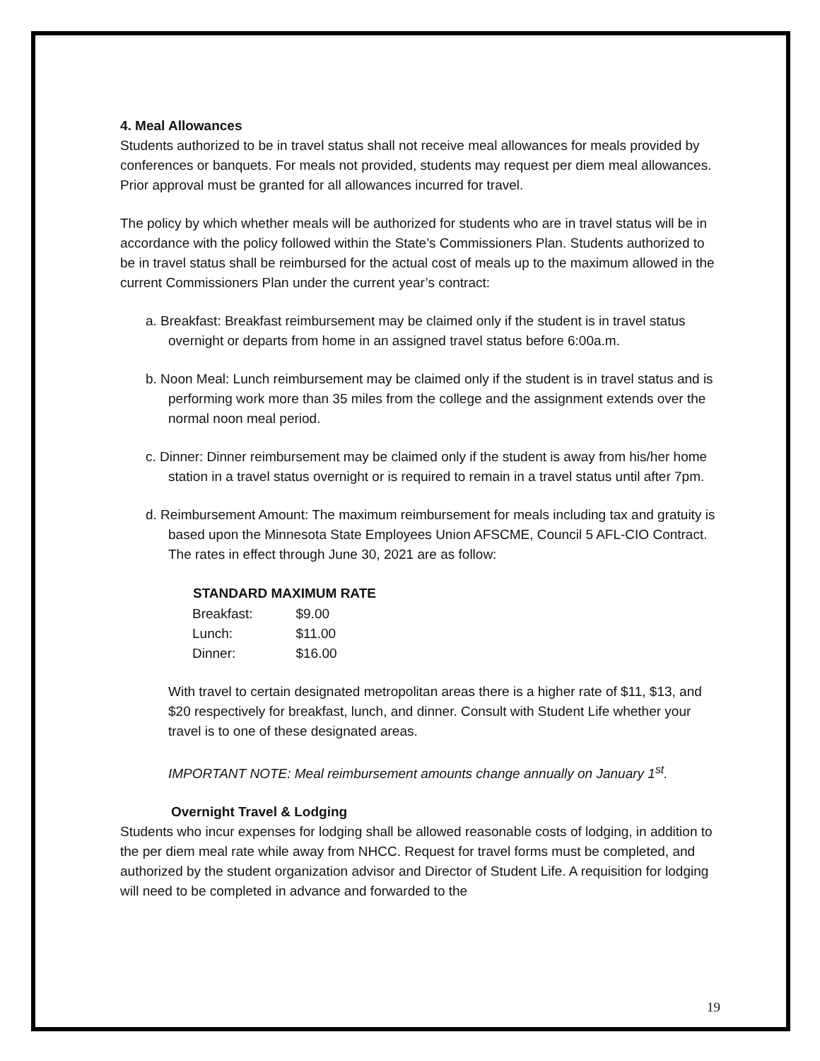4. Meal Allowances
Students authorized to be in travel status shall not receive meal allowances for meals provided by conferences or banquets. For meals not provided, students may request per diem meal allowances. Prior approval must be granted for all allowances incurred for travel.
The policy by which whether meals will be authorized for students who are in travel status will be in accordance with the policy followed within the State’s Commissioners Plan. Students authorized to be in travel status shall be reimbursed for the actual cost of meals up to the maximum allowed in the current Commissioners Plan under the current year’s contract:
a. Breakfast: Breakfast reimbursement may be claimed only if the student is in travel status overnight or departs from home in an assigned travel status before 6:00a.m.
b. Noon Meal: Lunch reimbursement may be claimed only if the student is in travel status and is performing work more than 35 miles from the college and the assignment extends over the normal noon meal period.
c. Dinner: Dinner reimbursement may be claimed only if the student is away from his/her home station in a travel status overnight or is required to remain in a travel status until after 7pm.
d. Reimbursement Amount: The maximum reimbursement for meals including tax and gratuity is based upon the Minnesota State Employees Union AFSCME, Council 5 AFL-CIO Contract. The rates in effect through June 30, 2021 are as follow:
| STANDARD MAXIMUM RATE | |
| --- | --- |
| Breakfast: | $9.00 |
| Lunch: | $11.00 |
| Dinner: | $16.00 |
With travel to certain designated metropolitan areas there is a higher rate of $11, $13, and $20 respectively for breakfast, lunch, and dinner. Consult with Student Life whether your travel is to one of these designated areas.
IMPORTANT NOTE: Meal reimbursement amounts change annually on January 1<sup>st</sup>.
Overnight Travel & Lodging
Students who incur expenses for lodging shall be allowed reasonable costs of lodging, in addition to the per diem meal rate while away from NHCC. Request for travel forms must be completed, and authorized by the student organization advisor and Director of Student Life. A requisition for lodging will need to be completed in advance and forwarded to the
19